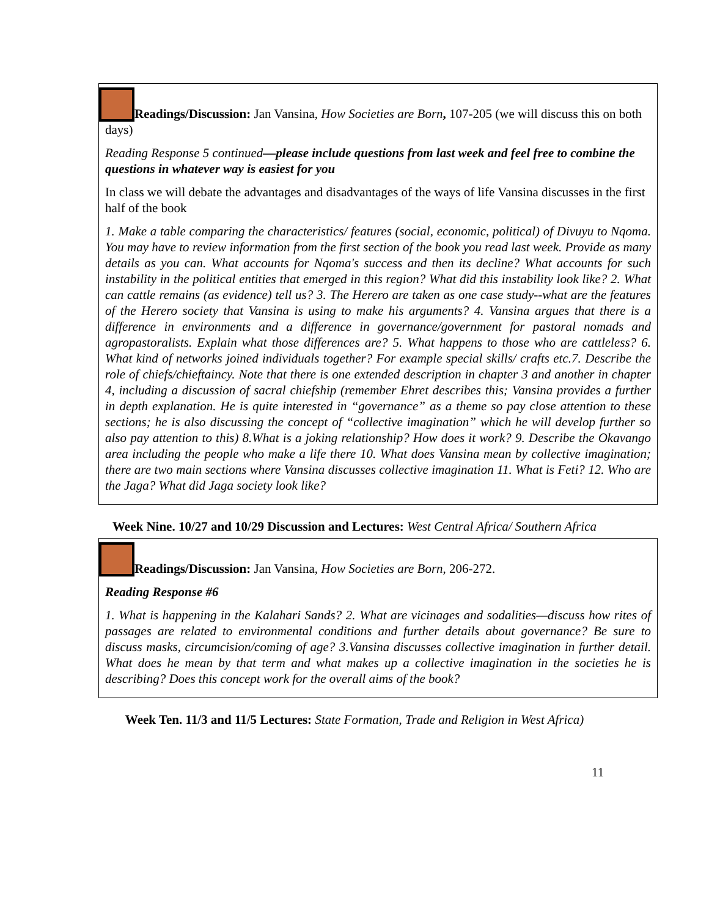Readings/Discussion: Jan Vansina, How Societies are Born, 107-205 (we will discuss this on both days)
Reading Response 5 continued—please include questions from last week and feel free to combine the questions in whatever way is easiest for you
In class we will debate the advantages and disadvantages of the ways of life Vansina discusses in the first half of the book
1. Make a table comparing the characteristics/ features (social, economic, political) of Divuyu to Nqoma. You may have to review information from the first section of the book you read last week. Provide as many details as you can. What accounts for Nqoma's success and then its decline? What accounts for such instability in the political entities that emerged in this region? What did this instability look like? 2. What can cattle remains (as evidence) tell us? 3. The Herero are taken as one case study--what are the features of the Herero society that Vansina is using to make his arguments? 4. Vansina argues that there is a difference in environments and a difference in governance/government for pastoral nomads and agropastoralists. Explain what those differences are? 5. What happens to those who are cattleless? 6. What kind of networks joined individuals together? For example special skills/ crafts etc.7. Describe the role of chiefs/chieftaincy. Note that there is one extended description in chapter 3 and another in chapter 4, including a discussion of sacral chiefship (remember Ehret describes this; Vansina provides a further in depth explanation. He is quite interested in “governance” as a theme so pay close attention to these sections; he is also discussing the concept of “collective imagination” which he will develop further so also pay attention to this) 8.What is a joking relationship? How does it work? 9. Describe the Okavango area including the people who make a life there 10. What does Vansina mean by collective imagination; there are two main sections where Vansina discusses collective imagination 11. What is Feti? 12. Who are the Jaga? What did Jaga society look like?
Week Nine. 10/27 and 10/29 Discussion and Lectures: West Central Africa/ Southern Africa
Readings/Discussion: Jan Vansina, How Societies are Born, 206-272.
Reading Response #6
1. What is happening in the Kalahari Sands? 2. What are vicinages and sodalities—discuss how rites of passages are related to environmental conditions and further details about governance? Be sure to discuss masks, circumcision/coming of age? 3.Vansina discusses collective imagination in further detail. What does he mean by that term and what makes up a collective imagination in the societies he is describing? Does this concept work for the overall aims of the book?
Week Ten. 11/3 and 11/5 Lectures: State Formation, Trade and Religion in West Africa)
11